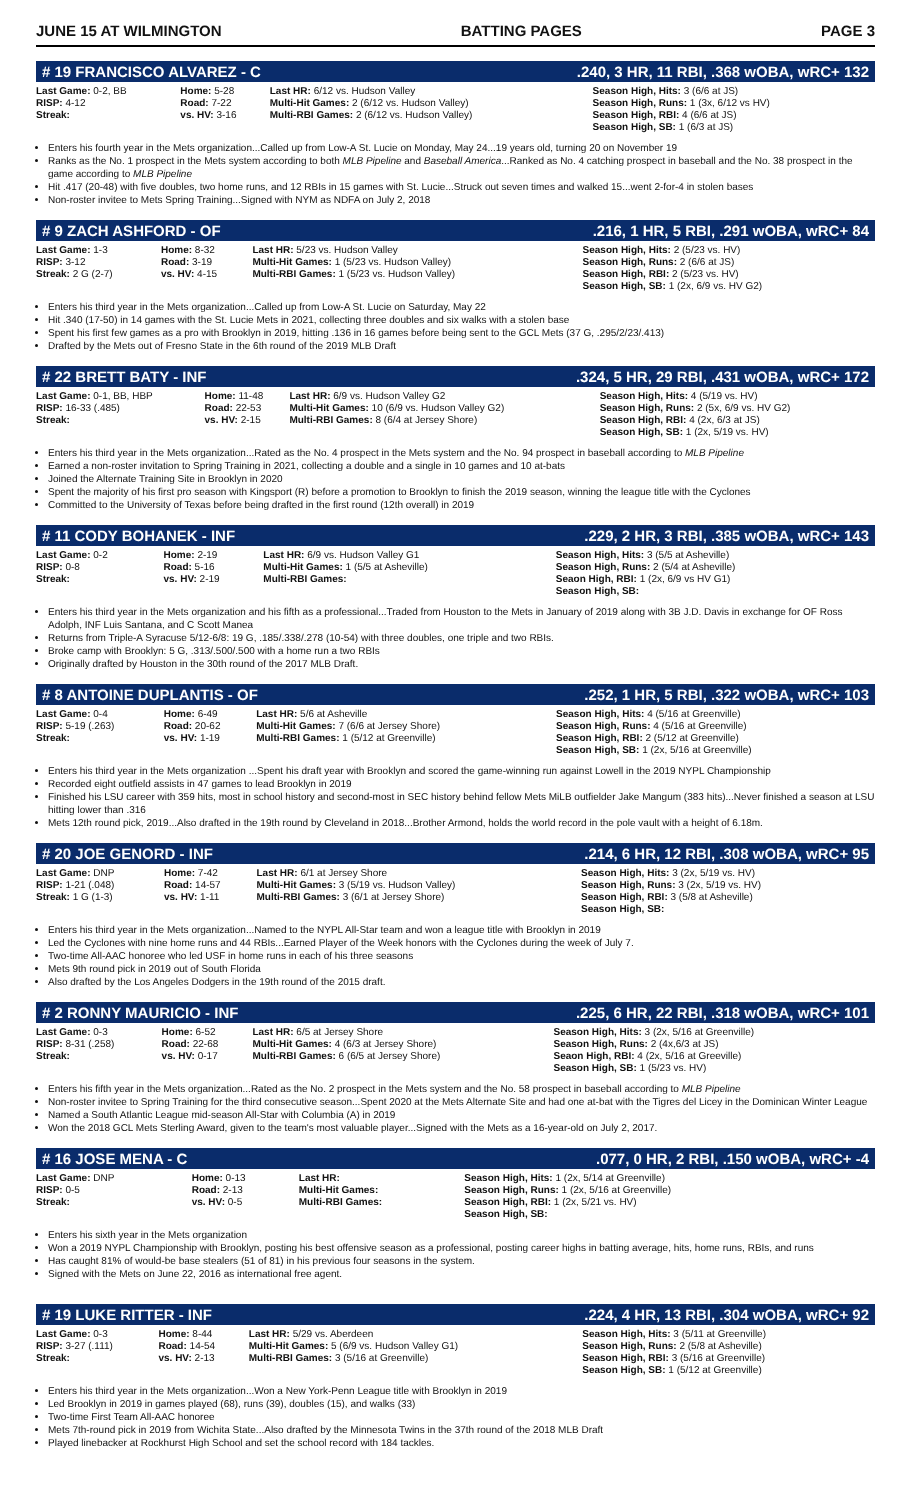JUNE 15 AT WILMINGTON BATTING PAGES PAGE 3
# 19 FRANCISCO ALVAREZ - C.240, 3 HR, 11 RBI, .368 wOBA, wRC+ 132
| Last Game: 0-2, BB RISP: 4-12 Streak: | Home: 5-28 Road: 7-22 vs. HV: 3-16 | Last HR: 6/12 vs. Hudson Valley Multi-Hit Games: 2 (6/12 vs. Hudson Valley) Multi-RBI Games: 2 (6/12 vs. Hudson Valley) | Season High, Hits: 3 (6/6 at JS) Season High, Runs: 1 (3x, 6/12 vs HV) Season High, RBI: 4 (6/6 at JS) Season High, SB: 1 (6/3 at JS) |
Enters his fourth year in the Mets organization...Called up from Low-A St. Lucie on Monday, May 24...19 years old, turning 20 on November 19
Ranks as the No. 1 prospect in the Mets system according to both MLB Pipeline and Baseball America...Ranked as No. 4 catching prospect in baseball and the No. 38 prospect in the game according to MLB Pipeline
Hit .417 (20-48) with five doubles, two home runs, and 12 RBIs in 15 games with St. Lucie...Struck out seven times and walked 15...went 2-for-4 in stolen bases
Non-roster invitee to Mets Spring Training...Signed with NYM as NDFA on July 2, 2018
# 9 ZACH ASHFORD - OF.216, 1 HR, 5 RBI, .291 wOBA, wRC+ 84
| Last Game: 1-3 RISP: 3-12 Streak: 2 G (2-7) | Home: 8-32 Road: 3-19 vs. HV: 4-15 | Last HR: 5/23 vs. Hudson Valley Multi-Hit Games: 1 (5/23 vs. Hudson Valley) Multi-RBI Games: 1 (5/23 vs. Hudson Valley) | Season High, Hits: 2 (5/23 vs. HV) Season High, Runs: 2 (6/6 at JS) Season High, RBI: 2 (5/23 vs. HV) Season High, SB: 1 (2x, 6/9 vs. HV G2) |
Enters his third year in the Mets organization...Called up from Low-A St. Lucie on Saturday, May 22
Hit .340 (17-50) in 14 games with the St. Lucie Mets in 2021, collecting three doubles and six walks with a stolen base
Spent his first few games as a pro with Brooklyn in 2019, hitting .136 in 16 games before being sent to the GCL Mets (37 G, .295/2/23/.413)
Drafted by the Mets out of Fresno State in the 6th round of the 2019 MLB Draft
# 22 BRETT BATY - INF.324, 5 HR, 29 RBI, .431 wOBA, wRC+ 172
| Last Game: 0-1, BB, HBP RISP: 16-33 (.485) Streak: | Home: 11-48 Road: 22-53 vs. HV: 2-15 | Last HR: 6/9 vs. Hudson Valley G2 Multi-Hit Games: 10 (6/9 vs. Hudson Valley G2) Multi-RBI Games: 8 (6/4 at Jersey Shore) | Season High, Hits: 4 (5/19 vs. HV) Season High, Runs: 2 (5x, 6/9 vs. HV G2) Season High, RBI: 4 (2x, 6/3 at JS) Season High, SB: 1 (2x, 5/19 vs. HV) |
Enters his third year in the Mets organization...Rated as the No. 4 prospect in the Mets system and the No. 94 prospect in baseball according to MLB Pipeline
Earned a non-roster invitation to Spring Training in 2021, collecting a double and a single in 10 games and 10 at-bats
Joined the Alternate Training Site in Brooklyn in 2020
Spent the majority of his first pro season with Kingsport (R) before a promotion to Brooklyn to finish the 2019 season, winning the league title with the Cyclones
Committed to the University of Texas before being drafted in the first round (12th overall) in 2019
# 11 CODY BOHANEK - INF.229, 2 HR, 3 RBI, .385 wOBA, wRC+ 143
| Last Game: 0-2 RISP: 0-8 Streak: | Home: 2-19 Road: 5-16 vs. HV: 2-19 | Last HR: 6/9 vs. Hudson Valley G1 Multi-Hit Games: 1 (5/5 at Asheville) Multi-RBI Games: | Season High, Hits: 3 (5/5 at Asheville) Season High, Runs: 2 (5/4 at Asheville) Seaon High, RBI: 1 (2x, 6/9 vs HV G1) Season High, SB: |
Enters his third year in the Mets organization and his fifth as a professional...Traded from Houston to the Mets in January of 2019 along with 3B J.D. Davis in exchange for OF Ross Adolph, INF Luis Santana, and C Scott Manea
Returns from Triple-A Syracuse 5/12-6/8: 19 G, .185/.338/.278 (10-54) with three doubles, one triple and two RBIs.
Broke camp with Brooklyn: 5 G, .313/.500/.500 with a home run a two RBIs
Originally drafted by Houston in the 30th round of the 2017 MLB Draft.
# 8 ANTOINE DUPLANTIS - OF.252, 1 HR, 5 RBI, .322 wOBA, wRC+ 103
| Last Game: 0-4 RISP: 5-19 (.263) Streak: | Home: 6-49 Road: 20-62 vs. HV: 1-19 | Last HR: 5/6 at Asheville Multi-Hit Games: 7 (6/6 at Jersey Shore) Multi-RBI Games: 1 (5/12 at Greenville) | Season High, Hits: 4 (5/16 at Greenville) Season High, Runs: 4 (5/16 at Greenville) Season High, RBI: 2 (5/12 at Greenville) Season High, SB: 1 (2x, 5/16 at Greenville) |
Enters his third year in the Mets organization ...Spent his draft year with Brooklyn and scored the game-winning run against Lowell in the 2019 NYPL Championship
Recorded eight outfield assists in 47 games to lead Brooklyn in 2019
Finished his LSU career with 359 hits, most in school history and second-most in SEC history behind fellow Mets MiLB outfielder Jake Mangum (383 hits)...Never finished a season at LSU hitting lower than .316
Mets 12th round pick, 2019...Also drafted in the 19th round by Cleveland in 2018...Brother Armond, holds the world record in the pole vault with a height of 6.18m.
# 20 JOE GENORD - INF.214, 6 HR, 12 RBI, .308 wOBA, wRC+ 95
| Last Game: DNP RISP: 1-21 (.048) Streak: 1 G (1-3) | Home: 7-42 Road: 14-57 vs. HV: 1-11 | Last HR: 6/1 at Jersey Shore Multi-Hit Games: 3 (5/19 vs. Hudson Valley) Multi-RBI Games: 3 (6/1 at Jersey Shore) | Season High, Hits: 3 (2x, 5/19 vs. HV) Season High, Runs: 3 (2x, 5/19 vs. HV) Season High, RBI: 3 (5/8 at Asheville) Season High, SB: |
Enters his third year in the Mets organization...Named to the NYPL All-Star team and won a league title with Brooklyn in 2019
Led the Cyclones with nine home runs and 44 RBIs...Earned Player of the Week honors with the Cyclones during the week of July 7.
Two-time All-AAC honoree who led USF in home runs in each of his three seasons
Mets 9th round pick in 2019 out of South Florida
Also drafted by the Los Angeles Dodgers in the 19th round of the 2015 draft.
# 2 RONNY MAURICIO - INF.225, 6 HR, 22 RBI, .318 wOBA, wRC+ 101
| Last Game: 0-3 RISP: 8-31 (.258) Streak: | Home: 6-52 Road: 22-68 vs. HV: 0-17 | Last HR: 6/5 at Jersey Shore Multi-Hit Games: 4 (6/3 at Jersey Shore) Multi-RBI Games: 6 (6/5 at Jersey Shore) | Season High, Hits: 3 (2x, 5/16 at Greenville) Season High, Runs: 2 (4x,6/3 at JS) Seaon High, RBI: 4 (2x, 5/16 at Greeville) Season High, SB: 1 (5/23 vs. HV) |
Enters his fifth year in the Mets organization...Rated as the No. 2 prospect in the Mets system and the No. 58 prospect in baseball according to MLB Pipeline
Non-roster invitee to Spring Training for the third consecutive season...Spent 2020 at the Mets Alternate Site and had one at-bat with the Tigres del Licey in the Dominican Winter League
Named a South Atlantic League mid-season All-Star with Columbia (A) in 2019
Won the 2018 GCL Mets Sterling Award, given to the team's most valuable player...Signed with the Mets as a 16-year-old on July 2, 2017.
# 16 JOSE MENA - C.077, 0 HR, 2 RBI, .150 wOBA, wRC+ -4
| Last Game: DNP RISP: 0-5 Streak: | Home: 0-13 Road: 2-13 vs. HV: 0-5 | Last HR: Multi-Hit Games: Multi-RBI Games: | Season High, Hits: 1 (2x, 5/14 at Greenville) Season High, Runs: 1 (2x, 5/16 at Greenville) Season High, RBI: 1 (2x, 5/21 vs. HV) Season High, SB: |
Enters his sixth year in the Mets organization
Won a 2019 NYPL Championship with Brooklyn, posting his best offensive season as a professional, posting career highs in batting average, hits, home runs, RBIs, and runs
Has caught 81% of would-be base stealers (51 of 81) in his previous four seasons in the system.
Signed with the Mets on June 22, 2016 as international free agent.
# 19 LUKE RITTER - INF.224, 4 HR, 13 RBI, .304 wOBA, wRC+ 92
| Last Game: 0-3 RISP: 3-27 (.111) Streak: | Home: 8-44 Road: 14-54 vs. HV: 2-13 | Last HR: 5/29 vs. Aberdeen Multi-Hit Games: 5 (6/9 vs. Hudson Valley G1) Multi-RBI Games: 3 (5/16 at Greenville) | Season High, Hits: 3 (5/11 at Greenville) Season High, Runs: 2 (5/8 at Asheville) Season High, RBI: 3 (5/16 at Greenville) Season High, SB: 1 (5/12 at Greenville) |
Enters his third year in the Mets organization...Won a New York-Penn League title with Brooklyn in 2019
Led Brooklyn in 2019 in games played (68), runs (39), doubles (15), and walks (33)
Two-time First Team All-AAC honoree
Mets 7th-round pick in 2019 from Wichita State...Also drafted by the Minnesota Twins in the 37th round of the 2018 MLB Draft
Played linebacker at Rockhurst High School and set the school record with 184 tackles.